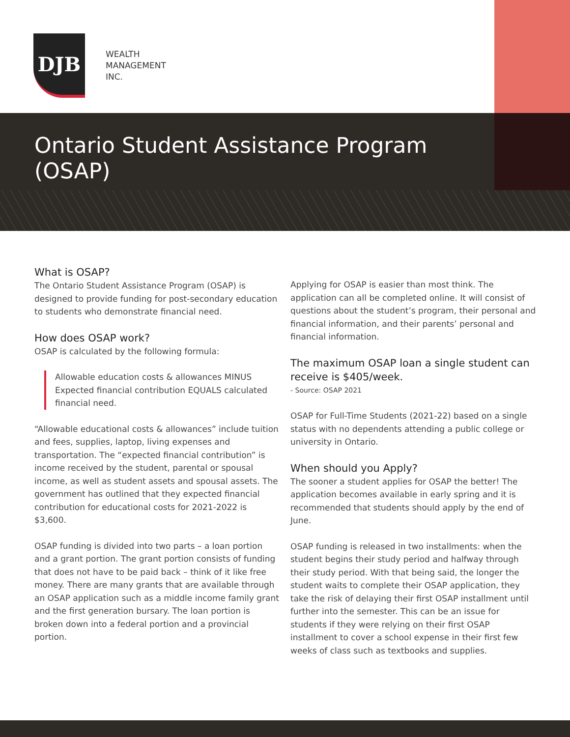DJB
WEALTH
MANAGEMENT
INC.
Ontario Student Assistance Program (OSAP)
What is OSAP?
The Ontario Student Assistance Program (OSAP) is designed to provide funding for post-secondary education to students who demonstrate financial need.
How does OSAP work?
OSAP is calculated by the following formula:
Allowable education costs & allowances MINUS Expected financial contribution EQUALS calculated financial need.
“Allowable educational costs & allowances” include tuition and fees, supplies, laptop, living expenses and transportation. The “expected financial contribution” is income received by the student, parental or spousal income, as well as student assets and spousal assets. The government has outlined that they expected financial contribution for educational costs for 2021-2022 is $3,600.
OSAP funding is divided into two parts – a loan portion and a grant portion. The grant portion consists of funding that does not have to be paid back – think of it like free money. There are many grants that are available through an OSAP application such as a middle income family grant and the first generation bursary. The loan portion is broken down into a federal portion and a provincial portion.
Applying for OSAP is easier than most think. The application can all be completed online. It will consist of questions about the student’s program, their personal and financial information, and their parents’ personal and financial information.
The maximum OSAP loan a single student can receive is $405/week.
- Source: OSAP 2021
OSAP for Full-Time Students (2021-22) based on a single status with no dependents attending a public college or university in Ontario.
When should you Apply?
The sooner a student applies for OSAP the better! The application becomes available in early spring and it is recommended that students should apply by the end of June.
OSAP funding is released in two installments: when the student begins their study period and halfway through their study period. With that being said, the longer the student waits to complete their OSAP application, they take the risk of delaying their first OSAP installment until further into the semester. This can be an issue for students if they were relying on their first OSAP installment to cover a school expense in their first few weeks of class such as textbooks and supplies.